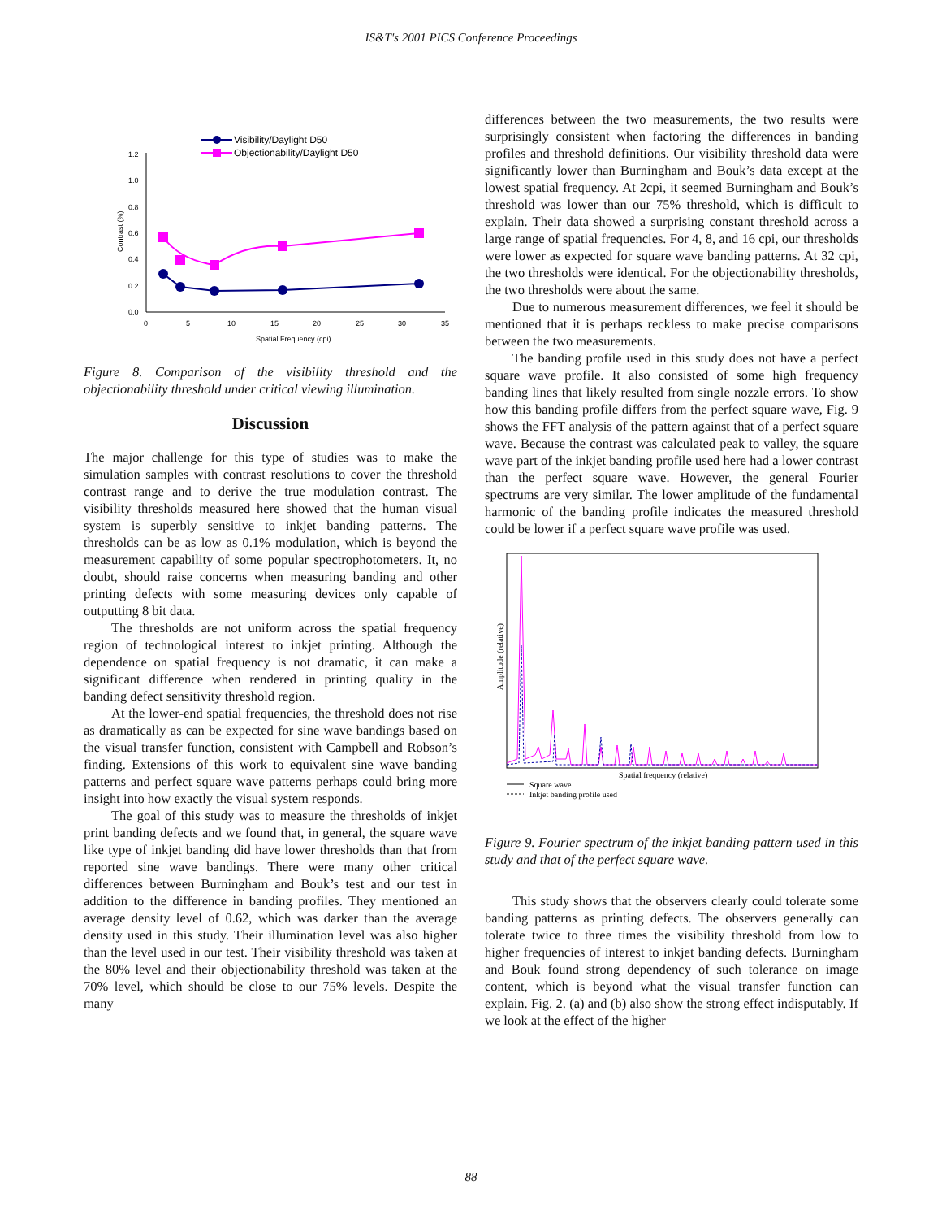IS&T's 2001 PICS Conference Proceedings
Visibility/Daylight D50
Objectionability/Daylight D50
0.0
0.2
0.4
0.6
0.8
1.0
1.2
0
5
10
15
20
25
30
35
Spatial Frequency (cpi)
Contrast (%)
Figure 8. Comparison of the visibility threshold and the objectionability threshold under critical viewing illumination.
Discussion
The major challenge for this type of studies was to make the simulation samples with contrast resolutions to cover the threshold contrast range and to derive the true modulation contrast. The visibility thresholds measured here showed that the human visual system is superbly sensitive to inkjet banding patterns. The thresholds can be as low as 0.1% modulation, which is beyond the measurement capability of some popular spectrophotometers. It, no doubt, should raise concerns when measuring banding and other printing defects with some measuring devices only capable of outputting 8 bit data.
The thresholds are not uniform across the spatial frequency region of technological interest to inkjet printing. Although the dependence on spatial frequency is not dramatic, it can make a significant difference when rendered in printing quality in the banding defect sensitivity threshold region.
At the lower-end spatial frequencies, the threshold does not rise as dramatically as can be expected for sine wave bandings based on the visual transfer function, consistent with Campbell and Robson’s finding. Extensions of this work to equivalent sine wave banding patterns and perfect square wave patterns perhaps could bring more insight into how exactly the visual system responds.
The goal of this study was to measure the thresholds of inkjet print banding defects and we found that, in general, the square wave like type of inkjet banding did have lower thresholds than that from reported sine wave bandings. There were many other critical differences between Burningham and Bouk’s test and our test in addition to the difference in banding profiles. They mentioned an average density level of 0.62, which was darker than the average density used in this study. Their illumination level was also higher than the level used in our test. Their visibility threshold was taken at the 80% level and their objectionability threshold was taken at the 70% level, which should be close to our 75% levels. Despite the many
differences between the two measurements, the two results were surprisingly consistent when factoring the differences in banding profiles and threshold definitions. Our visibility threshold data were significantly lower than Burningham and Bouk’s data except at the lowest spatial frequency. At 2cpi, it seemed Burningham and Bouk’s threshold was lower than our 75% threshold, which is difficult to explain. Their data showed a surprising constant threshold across a large range of spatial frequencies. For 4, 8, and 16 cpi, our thresholds were lower as expected for square wave banding patterns. At 32 cpi, the two thresholds were identical. For the objectionability thresholds, the two thresholds were about the same.
Due to numerous measurement differences, we feel it should be mentioned that it is perhaps reckless to make precise comparisons between the two measurements.
The banding profile used in this study does not have a perfect square wave profile. It also consisted of some high frequency banding lines that likely resulted from single nozzle errors. To show how this banding profile differs from the perfect square wave, Fig. 9 shows the FFT analysis of the pattern against that of a perfect square wave. Because the contrast was calculated peak to valley, the square wave part of the inkjet banding profile used here had a lower contrast than the perfect square wave. However, the general Fourier spectrums are very similar. The lower amplitude of the fundamental harmonic of the banding profile indicates the measured threshold could be lower if a perfect square wave profile was used.
Spatial frequency (relative)
Amplitude (relative)
Square wave
Inkjet banding profile used
Figure 9. Fourier spectrum of the inkjet banding pattern used in this study and that of the perfect square wave.
This study shows that the observers clearly could tolerate some banding patterns as printing defects. The observers generally can tolerate twice to three times the visibility threshold from low to higher frequencies of interest to inkjet banding defects. Burningham and Bouk found strong dependency of such tolerance on image content, which is beyond what the visual transfer function can explain. Fig. 2. (a) and (b) also show the strong effect indisputably. If we look at the effect of the higher
88